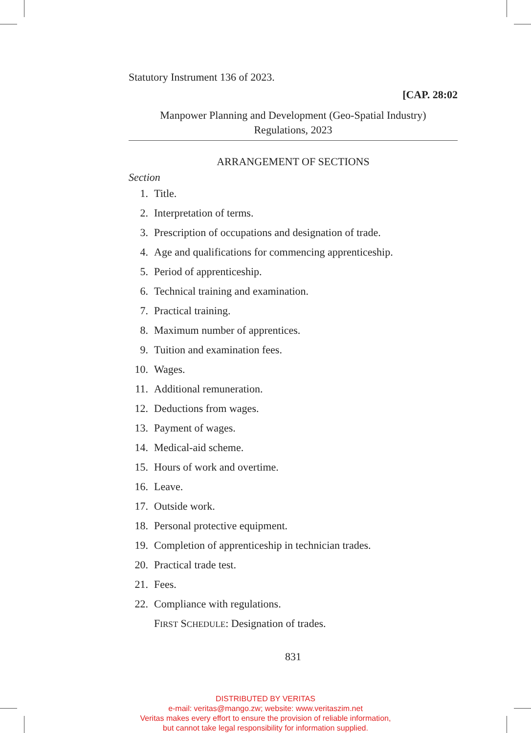Statutory Instrument 136 of 2023.
[CAP. 28:02
Manpower Planning and Development (Geo-Spatial Industry)
Regulations, 2023
ARRANGEMENT OF SECTIONS
Section
1. Title.
2. Interpretation of terms.
3. Prescription of occupations and designation of trade.
4. Age and qualifications for commencing apprenticeship.
5. Period of apprenticeship.
6. Technical training and examination.
7. Practical training.
8. Maximum number of apprentices.
9. Tuition and examination fees.
10. Wages.
11. Additional remuneration.
12. Deductions from wages.
13. Payment of wages.
14. Medical-aid scheme.
15. Hours of work and overtime.
16. Leave.
17. Outside work.
18. Personal protective equipment.
19. Completion of apprenticeship in technician trades.
20. Practical trade test.
21. Fees.
22. Compliance with regulations.
FIRST SCHEDULE: Designation of trades.
831
DISTRIBUTED BY VERITAS
e-mail: veritas@mango.zw; website: www.veritaszim.net
Veritas makes every effort to ensure the provision of reliable information,
but cannot take legal responsibility for information supplied.